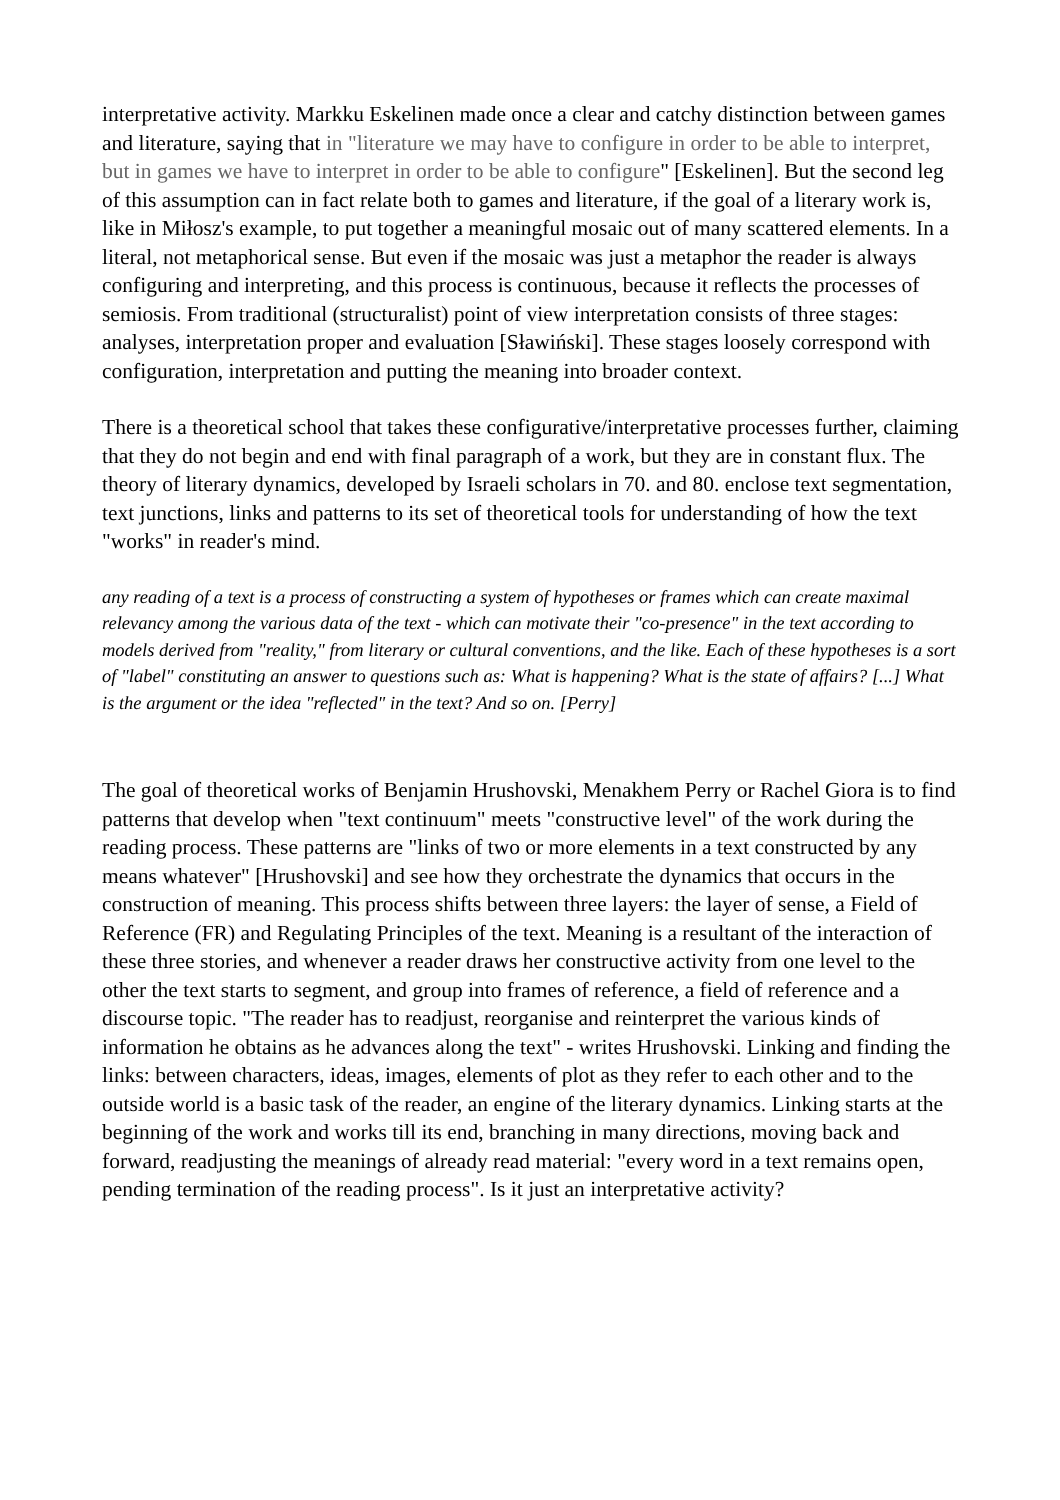interpretative activity. Markku Eskelinen made once a clear and catchy distinction between games and literature, saying that in "literature we may have to configure in order to be able to interpret, but in games we have to interpret in order to be able to configure" [Eskelinen]. But the second leg of this assumption can in fact relate both to games and literature, if the goal of a literary work is, like in Miłosz's example, to put together a meaningful mosaic out of many scattered elements. In a literal, not metaphorical sense. But even if the mosaic was just a metaphor the reader is always configuring and interpreting, and this process is continuous, because it reflects the processes of semiosis. From traditional (structuralist) point of view interpretation consists of three stages: analyses, interpretation proper and evaluation [Sławiński]. These stages loosely correspond with configuration, interpretation and putting the meaning into broader context.
There is a theoretical school that takes these configurative/interpretative processes further, claiming that they do not begin and end with final paragraph of a work, but they are in constant flux. The theory of literary dynamics, developed by Israeli scholars in 70. and 80. enclose text segmentation, text junctions, links and patterns to its set of theoretical tools for understanding of how the text "works" in reader's mind.
any reading of a text is a process of constructing a system of hypotheses or frames which can create maximal relevancy among the various data of the text - which can motivate their "co-presence" in the text according to models derived from "reality," from literary or cultural conventions, and the like. Each of these hypotheses is a sort of "label" constituting an answer to questions such as: What is happening? What is the state of affairs? [...] What is the argument or the idea "reflected" in the text? And so on. [Perry]
The goal of theoretical works of Benjamin Hrushovski, Menakhem Perry or Rachel Giora is to find patterns that develop when "text continuum" meets "constructive level" of the work during the reading process. These patterns are "links of two or more elements in a text constructed by any means whatever" [Hrushovski] and see how they orchestrate the dynamics that occurs in the construction of meaning. This process shifts between three layers: the layer of sense, a Field of Reference (FR) and Regulating Principles of the text. Meaning is a resultant of the interaction of these three stories, and whenever a reader draws her constructive activity from one level to the other the text starts to segment, and group into frames of reference, a field of reference and a discourse topic. "The reader has to readjust, reorganise and reinterpret the various kinds of information he obtains as he advances along the text" - writes Hrushovski. Linking and finding the links: between characters, ideas, images, elements of plot as they refer to each other and to the outside world is a basic task of the reader, an engine of the literary dynamics. Linking starts at the beginning of the work and works till its end, branching in many directions, moving back and forward, readjusting the meanings of already read material: "every word in a text remains open, pending termination of the reading process". Is it just an interpretative activity?